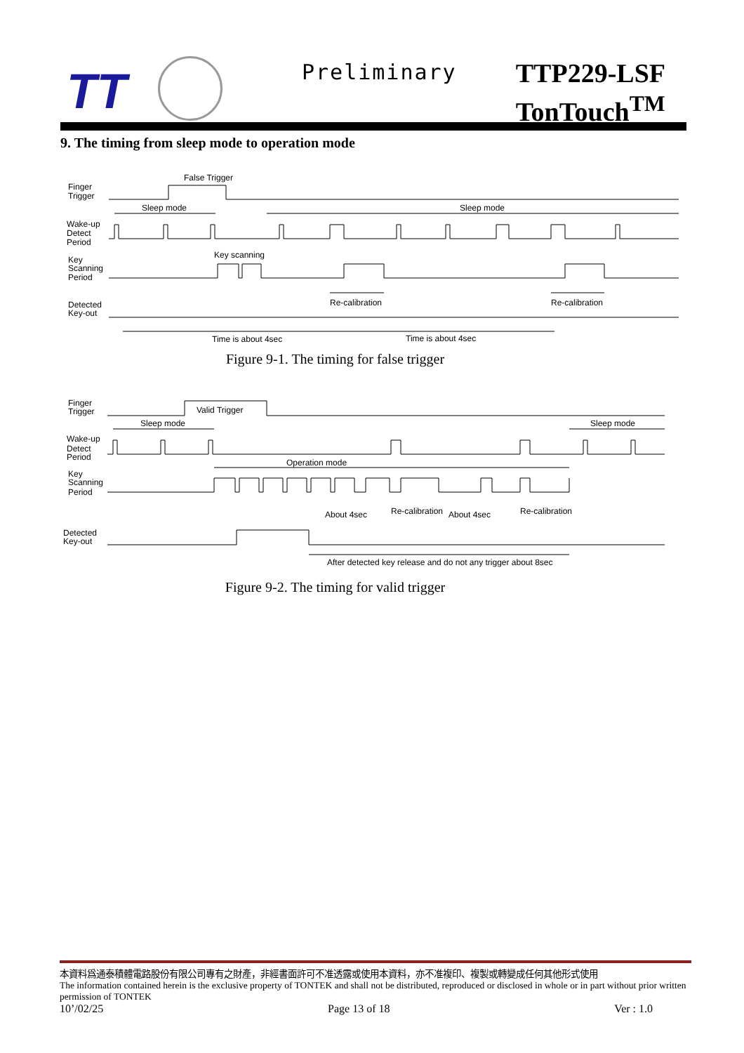TT Preliminary
TTP229-LSF
TonTouch<sup>TM</sup>
9. The timing from sleep mode to operation mode
Finger
Trigger
False Trigger
Sleep mode
Sleep mode
Wake-up
Detect
Period
Key
Scanning
Period
Key scanning
Re-calibration
Re-calibration
Detected
Key-out
Time is about 4sec
Time is about 4sec
Figure 9-1. The timing for false trigger
Finger
Trigger
Valid Trigger
Sleep mode
Sleep mode
Wake-up
Detect
Period
Operation mode
Key
Scanning
Period
About 4sec
Re-calibration
About 4sec
Re-calibration
Detected
Key-out
After detected key release and do not any trigger about 8sec
Figure 9-2. The timing for valid trigger
本資料爲通泰積體電路股份有限公司專有之財產，非經書面許可不准透露或使用本資料，亦不准複印、複製或轉變成任何其他形式使用
The information contained herein is the exclusive property of TONTEK and shall not be distributed, reproduced or disclosed in whole or in part without prior written permission of TONTEK
10’/02/25 Page 13 of 18 Ver : 1.0